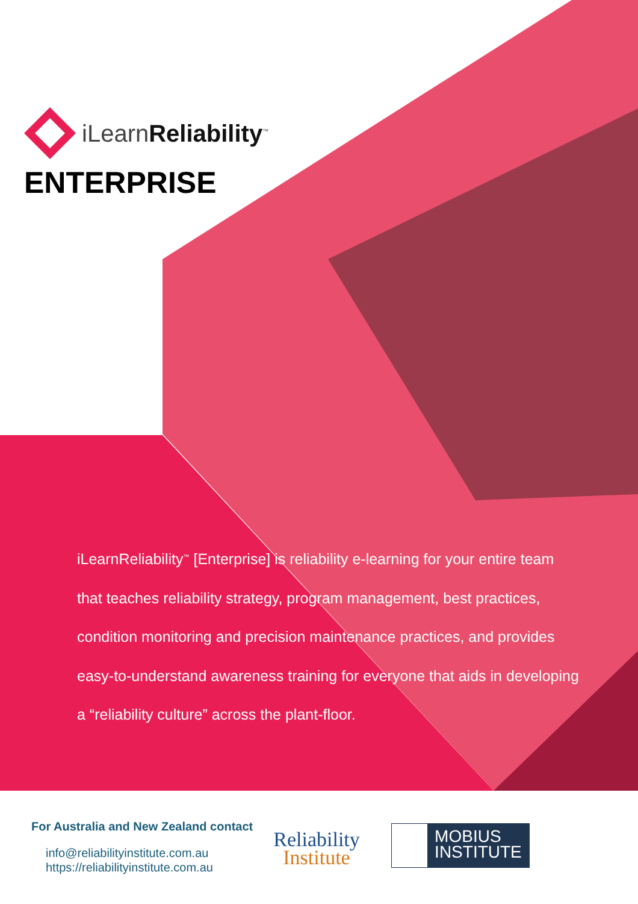iLearnReliability<sup>™</sup>
ENTERPRISE
iLearnReliability<sup>™</sup> [Enterprise] is reliability e-learning for your entire team that teaches reliability strategy, program management, best practices, condition monitoring and precision maintenance practices, and provides easy-to-understand awareness training for everyone that aids in developing a “reliability culture” across the plant-floor.
For Australia and New Zealand contact
info@reliabilityinstitute.com.au
https://reliabilityinstitute.com.au
Reliability
Institute
MOBIUS
INSTITUTE